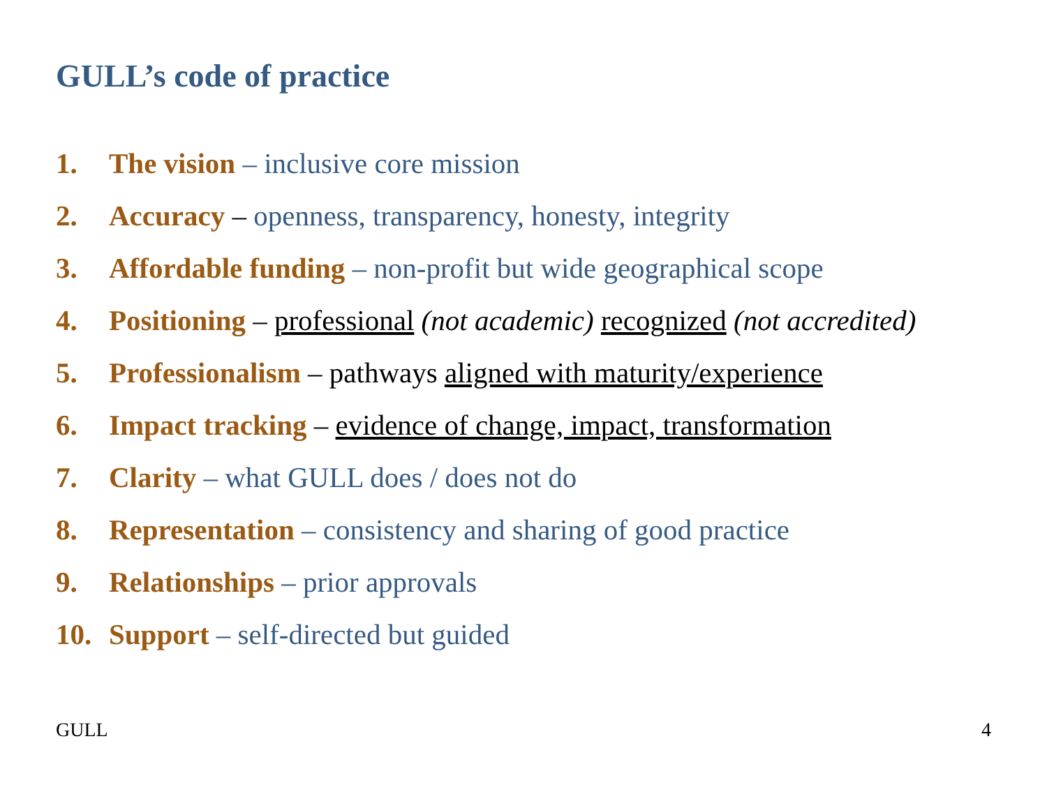GULL’s code of practice
1. The vision – inclusive core mission
2. Accuracy – openness, transparency, honesty, integrity
3. Affordable funding – non-profit but wide geographical scope
4. Positioning – professional (not academic) recognized (not accredited)
5. Professionalism – pathways aligned with maturity/experience
6. Impact tracking – evidence of change, impact, transformation
7. Clarity – what GULL does / does not do
8. Representation – consistency and sharing of good practice
9. Relationships – prior approvals
10. Support – self-directed but guided
GULL 4